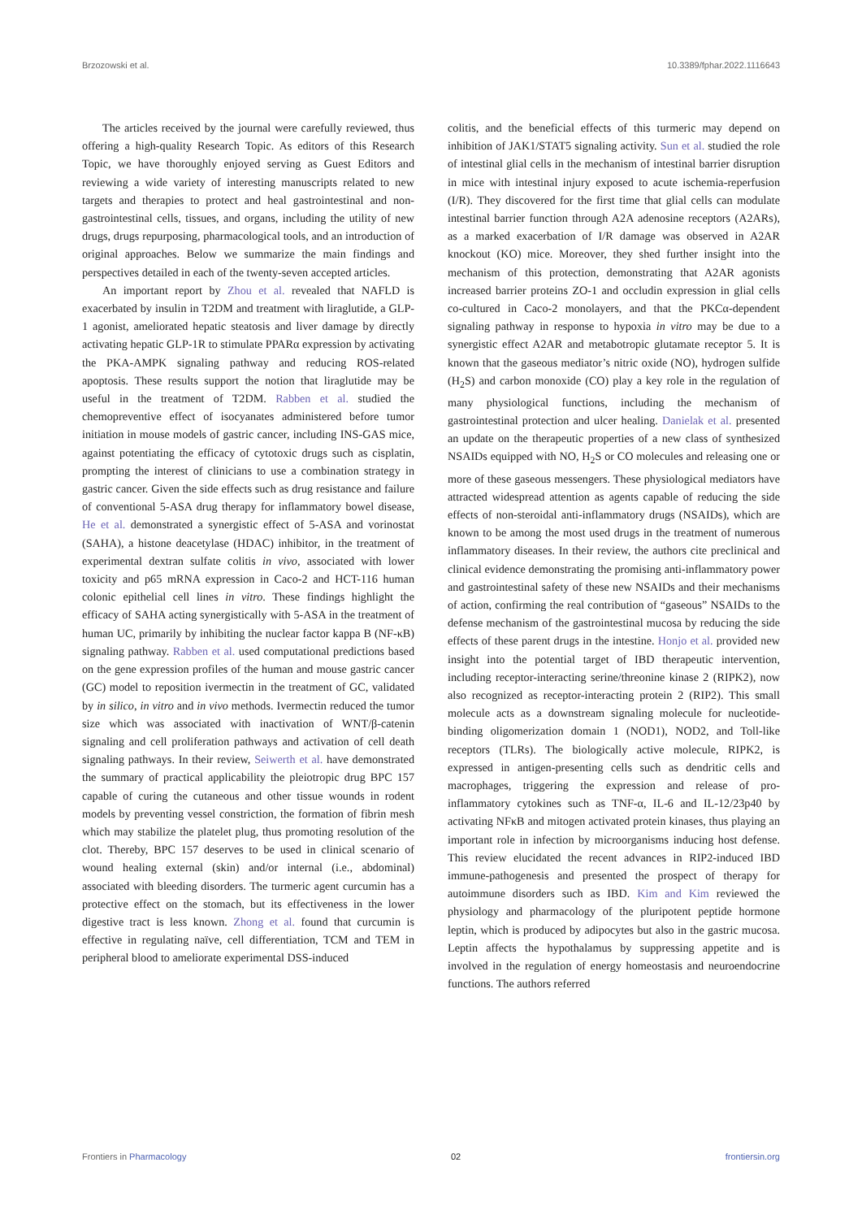Brzozowski et al. 10.3389/fphar.2022.1116643
The articles received by the journal were carefully reviewed, thus offering a high-quality Research Topic. As editors of this Research Topic, we have thoroughly enjoyed serving as Guest Editors and reviewing a wide variety of interesting manuscripts related to new targets and therapies to protect and heal gastrointestinal and non-gastrointestinal cells, tissues, and organs, including the utility of new drugs, drugs repurposing, pharmacological tools, and an introduction of original approaches. Below we summarize the main findings and perspectives detailed in each of the twenty-seven accepted articles.
An important report by Zhou et al. revealed that NAFLD is exacerbated by insulin in T2DM and treatment with liraglutide, a GLP-1 agonist, ameliorated hepatic steatosis and liver damage by directly activating hepatic GLP-1R to stimulate PPARα expression by activating the PKA-AMPK signaling pathway and reducing ROS-related apoptosis. These results support the notion that liraglutide may be useful in the treatment of T2DM. Rabben et al. studied the chemopreventive effect of isocyanates administered before tumor initiation in mouse models of gastric cancer, including INS-GAS mice, against potentiating the efficacy of cytotoxic drugs such as cisplatin, prompting the interest of clinicians to use a combination strategy in gastric cancer. Given the side effects such as drug resistance and failure of conventional 5-ASA drug therapy for inflammatory bowel disease, He et al. demonstrated a synergistic effect of 5-ASA and vorinostat (SAHA), a histone deacetylase (HDAC) inhibitor, in the treatment of experimental dextran sulfate colitis in vivo, associated with lower toxicity and p65 mRNA expression in Caco-2 and HCT-116 human colonic epithelial cell lines in vitro. These findings highlight the efficacy of SAHA acting synergistically with 5-ASA in the treatment of human UC, primarily by inhibiting the nuclear factor kappa B (NF-κB) signaling pathway. Rabben et al. used computational predictions based on the gene expression profiles of the human and mouse gastric cancer (GC) model to reposition ivermectin in the treatment of GC, validated by in silico, in vitro and in vivo methods. Ivermectin reduced the tumor size which was associated with inactivation of WNT/β-catenin signaling and cell proliferation pathways and activation of cell death signaling pathways. In their review, Seiwerth et al. have demonstrated the summary of practical applicability the pleiotropic drug BPC 157 capable of curing the cutaneous and other tissue wounds in rodent models by preventing vessel constriction, the formation of fibrin mesh which may stabilize the platelet plug, thus promoting resolution of the clot. Thereby, BPC 157 deserves to be used in clinical scenario of wound healing external (skin) and/or internal (i.e., abdominal) associated with bleeding disorders. The turmeric agent curcumin has a protective effect on the stomach, but its effectiveness in the lower digestive tract is less known. Zhong et al. found that curcumin is effective in regulating naïve, cell differentiation, TCM and TEM in peripheral blood to ameliorate experimental DSS-induced
colitis, and the beneficial effects of this turmeric may depend on inhibition of JAK1/STAT5 signaling activity. Sun et al. studied the role of intestinal glial cells in the mechanism of intestinal barrier disruption in mice with intestinal injury exposed to acute ischemia-reperfusion (I/R). They discovered for the first time that glial cells can modulate intestinal barrier function through A2A adenosine receptors (A2ARs), as a marked exacerbation of I/R damage was observed in A2AR knockout (KO) mice. Moreover, they shed further insight into the mechanism of this protection, demonstrating that A2AR agonists increased barrier proteins ZO-1 and occludin expression in glial cells co-cultured in Caco-2 monolayers, and that the PKCα-dependent signaling pathway in response to hypoxia in vitro may be due to a synergistic effect A2AR and metabotropic glutamate receptor 5. It is known that the gaseous mediator’s nitric oxide (NO), hydrogen sulfide (H<sub>2</sub>S) and carbon monoxide (CO) play a key role in the regulation of many physiological functions, including the mechanism of gastrointestinal protection and ulcer healing. Danielak et al. presented an update on the therapeutic properties of a new class of synthesized NSAIDs equipped with NO, H<sub>2</sub>S or CO molecules and releasing one or more of these gaseous messengers. These physiological mediators have attracted widespread attention as agents capable of reducing the side effects of non-steroidal anti-inflammatory drugs (NSAIDs), which are known to be among the most used drugs in the treatment of numerous inflammatory diseases. In their review, the authors cite preclinical and clinical evidence demonstrating the promising anti-inflammatory power and gastrointestinal safety of these new NSAIDs and their mechanisms of action, confirming the real contribution of “gaseous” NSAIDs to the defense mechanism of the gastrointestinal mucosa by reducing the side effects of these parent drugs in the intestine. Honjo et al. provided new insight into the potential target of IBD therapeutic intervention, including receptor-interacting serine/threonine kinase 2 (RIPK2), now also recognized as receptor-interacting protein 2 (RIP2). This small molecule acts as a downstream signaling molecule for nucleotide-binding oligomerization domain 1 (NOD1), NOD2, and Toll-like receptors (TLRs). The biologically active molecule, RIPK2, is expressed in antigen-presenting cells such as dendritic cells and macrophages, triggering the expression and release of pro-inflammatory cytokines such as TNF-α, IL-6 and IL-12/23p40 by activating NFκB and mitogen activated protein kinases, thus playing an important role in infection by microorganisms inducing host defense. This review elucidated the recent advances in RIP2-induced IBD immune-pathogenesis and presented the prospect of therapy for autoimmune disorders such as IBD. Kim and Kim reviewed the physiology and pharmacology of the pluripotent peptide hormone leptin, which is produced by adipocytes but also in the gastric mucosa. Leptin affects the hypothalamus by suppressing appetite and is involved in the regulation of energy homeostasis and neuroendocrine functions. The authors referred
Frontiers in Pharmacology 02 frontiersin.org